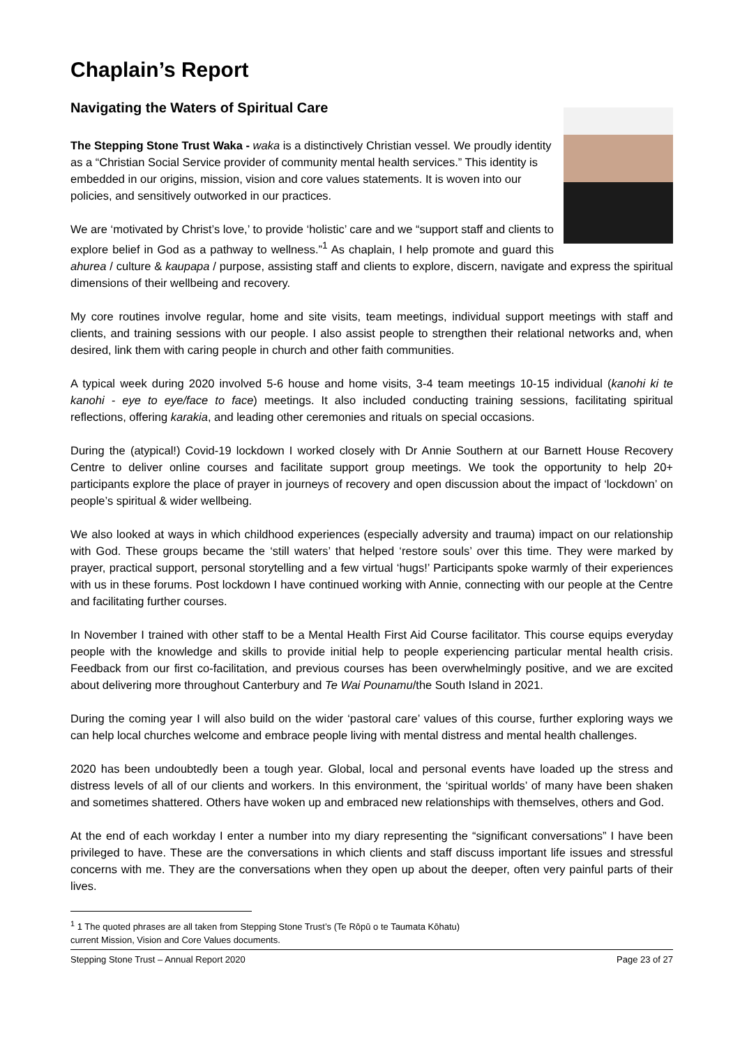Chaplain’s Report
Navigating the Waters of Spiritual Care
The Stepping Stone Trust Waka - waka is a distinctively Christian vessel. We proudly identity as a “Christian Social Service provider of community mental health services.” This identity is embedded in our origins, mission, vision and core values statements. It is woven into our policies, and sensitively outworked in our practices.
We are ‘motivated by Christ’s love,’ to provide ‘holistic’ care and we “support staff and clients to explore belief in God as a pathway to wellness.”<sup>1</sup> As chaplain, I help promote and guard this ahurea / culture & kaupapa / purpose, assisting staff and clients to explore, discern, navigate and express the spiritual dimensions of their wellbeing and recovery.
My core routines involve regular, home and site visits, team meetings, individual support meetings with staff and clients, and training sessions with our people. I also assist people to strengthen their relational networks and, when desired, link them with caring people in church and other faith communities.
A typical week during 2020 involved 5-6 house and home visits, 3-4 team meetings 10-15 individual (kanohi ki te kanohi - eye to eye/face to face) meetings. It also included conducting training sessions, facilitating spiritual reflections, offering karakia, and leading other ceremonies and rituals on special occasions.
During the (atypical!) Covid-19 lockdown I worked closely with Dr Annie Southern at our Barnett House Recovery Centre to deliver online courses and facilitate support group meetings. We took the opportunity to help 20+ participants explore the place of prayer in journeys of recovery and open discussion about the impact of ‘lockdown’ on people’s spiritual & wider wellbeing.
We also looked at ways in which childhood experiences (especially adversity and trauma) impact on our relationship with God. These groups became the ‘still waters’ that helped ‘restore souls’ over this time. They were marked by prayer, practical support, personal storytelling and a few virtual ‘hugs!’ Participants spoke warmly of their experiences with us in these forums. Post lockdown I have continued working with Annie, connecting with our people at the Centre and facilitating further courses.
In November I trained with other staff to be a Mental Health First Aid Course facilitator. This course equips everyday people with the knowledge and skills to provide initial help to people experiencing particular mental health crisis. Feedback from our first co-facilitation, and previous courses has been overwhelmingly positive, and we are excited about delivering more throughout Canterbury and Te Wai Pounamu/the South Island in 2021.
During the coming year I will also build on the wider ‘pastoral care’ values of this course, further exploring ways we can help local churches welcome and embrace people living with mental distress and mental health challenges.
2020 has been undoubtedly been a tough year. Global, local and personal events have loaded up the stress and distress levels of all of our clients and workers. In this environment, the ‘spiritual worlds’ of many have been shaken and sometimes shattered. Others have woken up and embraced new relationships with themselves, others and God.
At the end of each workday I enter a number into my diary representing the “significant conversations” I have been privileged to have. These are the conversations in which clients and staff discuss important life issues and stressful concerns with me. They are the conversations when they open up about the deeper, often very painful parts of their lives.
<sup>1</sup> 1 The quoted phrases are all taken from Stepping Stone Trust’s (Te Rōpū o te Taumata Kōhatu)
current Mission, Vision and Core Values documents.
Stepping Stone Trust – Annual Report 2020 Page 23 of 27